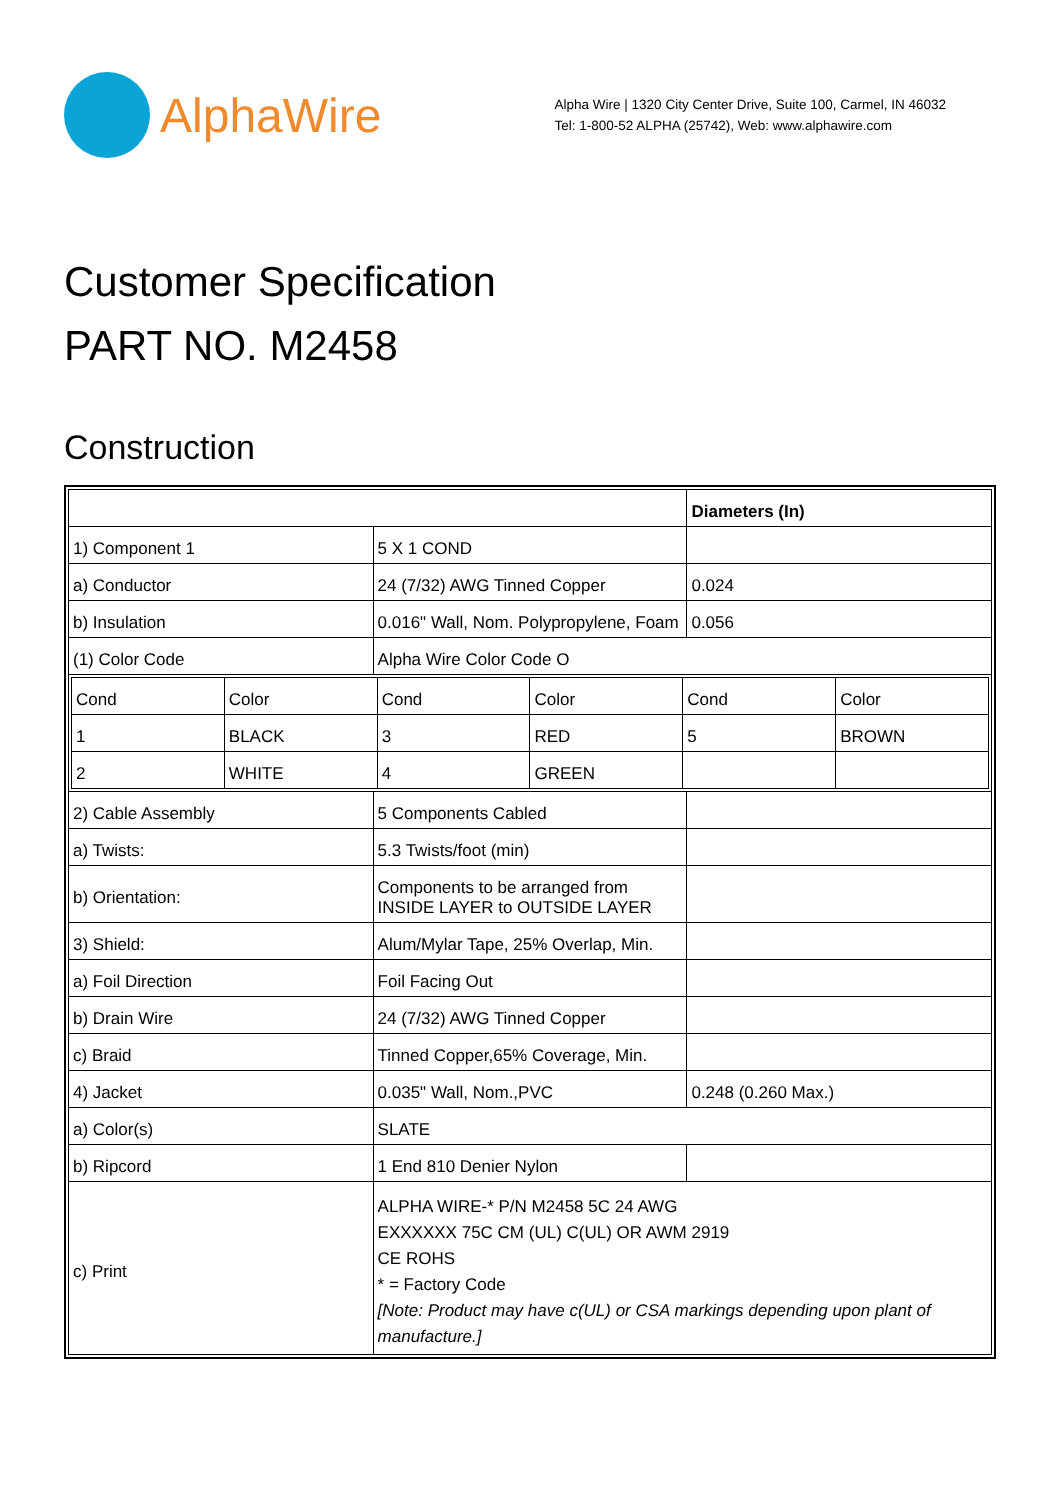AlphaWire
Alpha Wire | 1320 City Center Drive, Suite 100, Carmel, IN 46032
Tel: 1-800-52 ALPHA (25742), Web: www.alphawire.com
Customer Specification
PART NO. M2458
Construction
| | | Diameters (In) |
| 1) Component 1 | 5 X 1 COND | |
| a) Conductor | 24 (7/32) AWG Tinned Copper | 0.024 |
| b) Insulation | 0.016" Wall, Nom. Polypropylene, Foam | 0.056 |
| (1) Color Code | Alpha Wire Color Code O | |
| / Cond / Color / Cond / Color / Cond / Color / / 1 / BLACK / 3 / RED / 5 / BROWN / / 2 / WHITE / 4 / GREEN / / / | | |
| 2) Cable Assembly | 5 Components Cabled | |
| a) Twists: | 5.3 Twists/foot (min) | |
| b) Orientation: | Components to be arranged from INSIDE LAYER to OUTSIDE LAYER | |
| 3) Shield: | Alum/Mylar Tape, 25% Overlap, Min. | |
| a) Foil Direction | Foil Facing Out | |
| b) Drain Wire | 24 (7/32) AWG Tinned Copper | |
| c) Braid | Tinned Copper,65% Coverage, Min. | |
| 4) Jacket | 0.035" Wall, Nom.,PVC | 0.248 (0.260 Max.) |
| a) Color(s) | SLATE | |
| b) Ripcord | 1 End 810 Denier Nylon | |
| c) Print | ALPHA WIRE-* P/N M2458 5C 24 AWG EXXXXXX 75C CM (UL) C(UL) OR AWM 2919 CE ROHS * = Factory Code [Note: Product may have c(UL) or CSA markings depending upon plant of manufacture.] | |